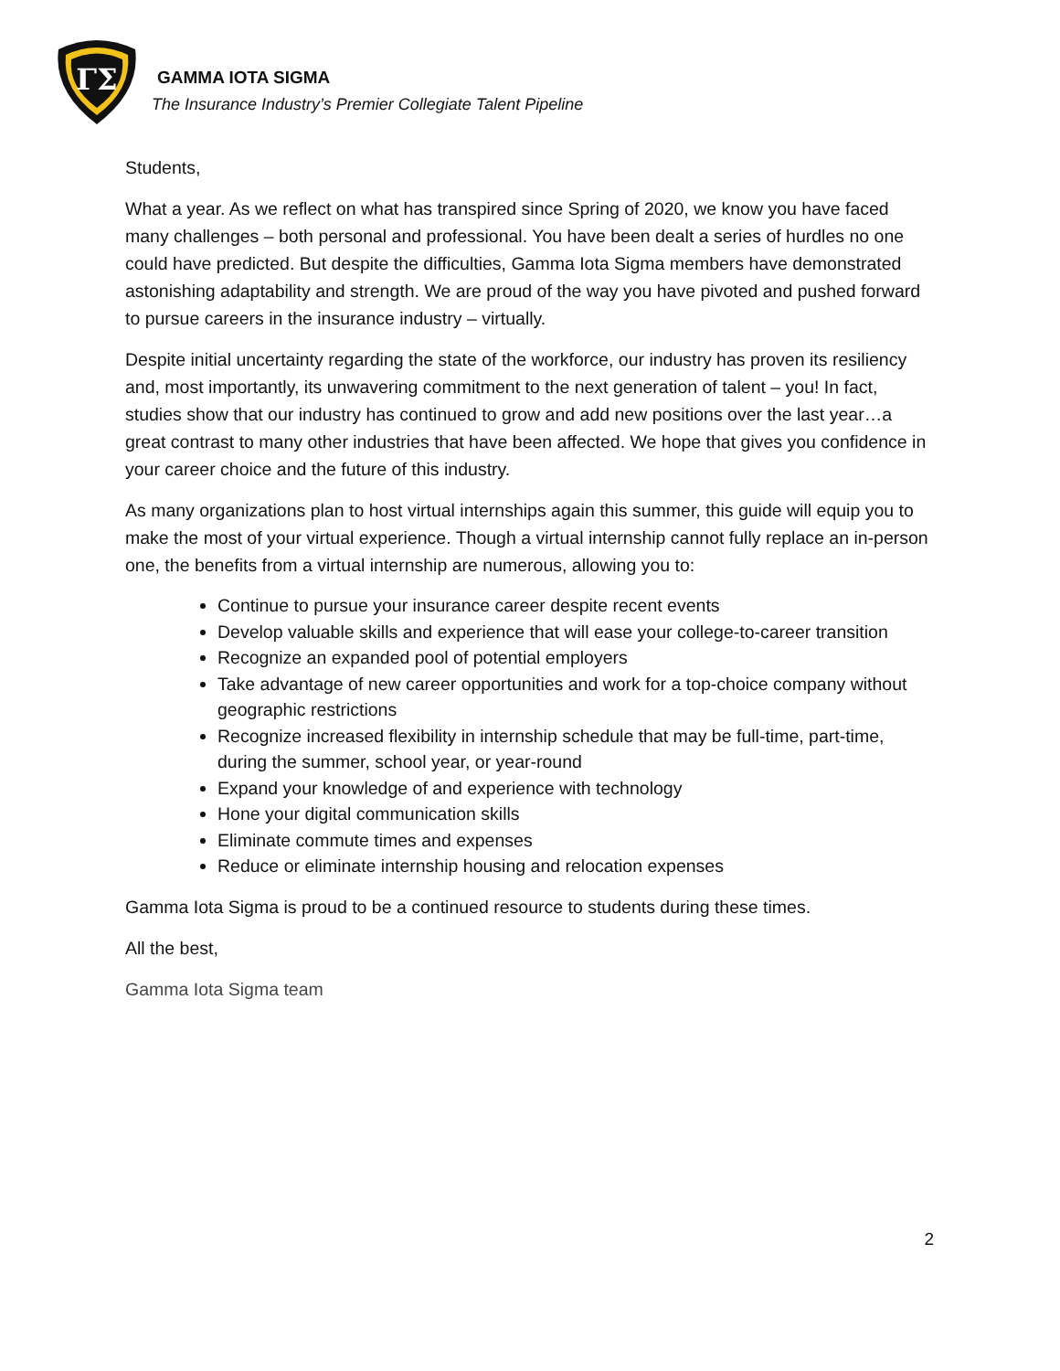ΓΣ
GAMMA IOTA SIGMA
The Insurance Industry’s Premier Collegiate Talent Pipeline
Students,
What a year. As we reflect on what has transpired since Spring of 2020, we know you have faced many challenges – both personal and professional. You have been dealt a series of hurdles no one could have predicted. But despite the difficulties, Gamma Iota Sigma members have demonstrated astonishing adaptability and strength. We are proud of the way you have pivoted and pushed forward to pursue careers in the insurance industry – virtually.
Despite initial uncertainty regarding the state of the workforce, our industry has proven its resiliency and, most importantly, its unwavering commitment to the next generation of talent – you! In fact, studies show that our industry has continued to grow and add new positions over the last year…a great contrast to many other industries that have been affected. We hope that gives you confidence in your career choice and the future of this industry.
As many organizations plan to host virtual internships again this summer, this guide will equip you to make the most of your virtual experience. Though a virtual internship cannot fully replace an in-person one, the benefits from a virtual internship are numerous, allowing you to:
Continue to pursue your insurance career despite recent events
Develop valuable skills and experience that will ease your college-to-career transition
Recognize an expanded pool of potential employers
Take advantage of new career opportunities and work for a top-choice company without geographic restrictions
Recognize increased flexibility in internship schedule that may be full-time, part-time, during the summer, school year, or year-round
Expand your knowledge of and experience with technology
Hone your digital communication skills
Eliminate commute times and expenses
Reduce or eliminate internship housing and relocation expenses
Gamma Iota Sigma is proud to be a continued resource to students during these times.
All the best,
Gamma Iota Sigma team
2